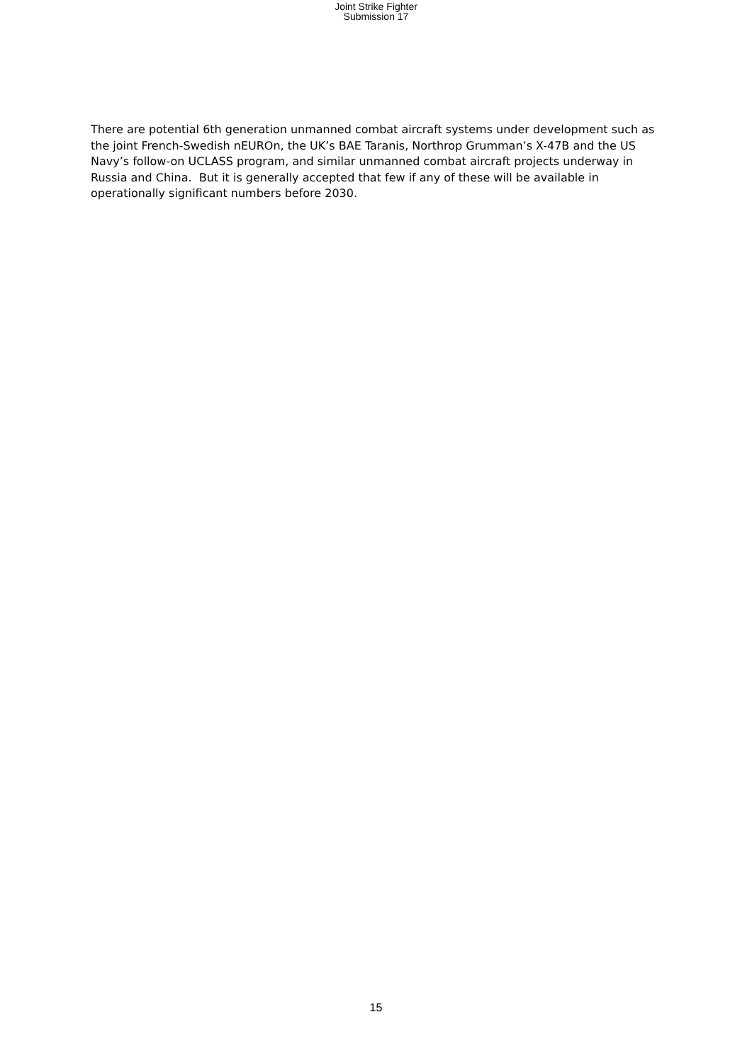Joint Strike Fighter
Submission 17
There are potential 6th generation unmanned combat aircraft systems under development such as the joint French-Swedish nEUROn, the UK’s BAE Taranis, Northrop Grumman’s X-47B and the US Navy’s follow-on UCLASS program, and similar unmanned combat aircraft projects underway in Russia and China. But it is generally accepted that few if any of these will be available in operationally significant numbers before 2030.
15